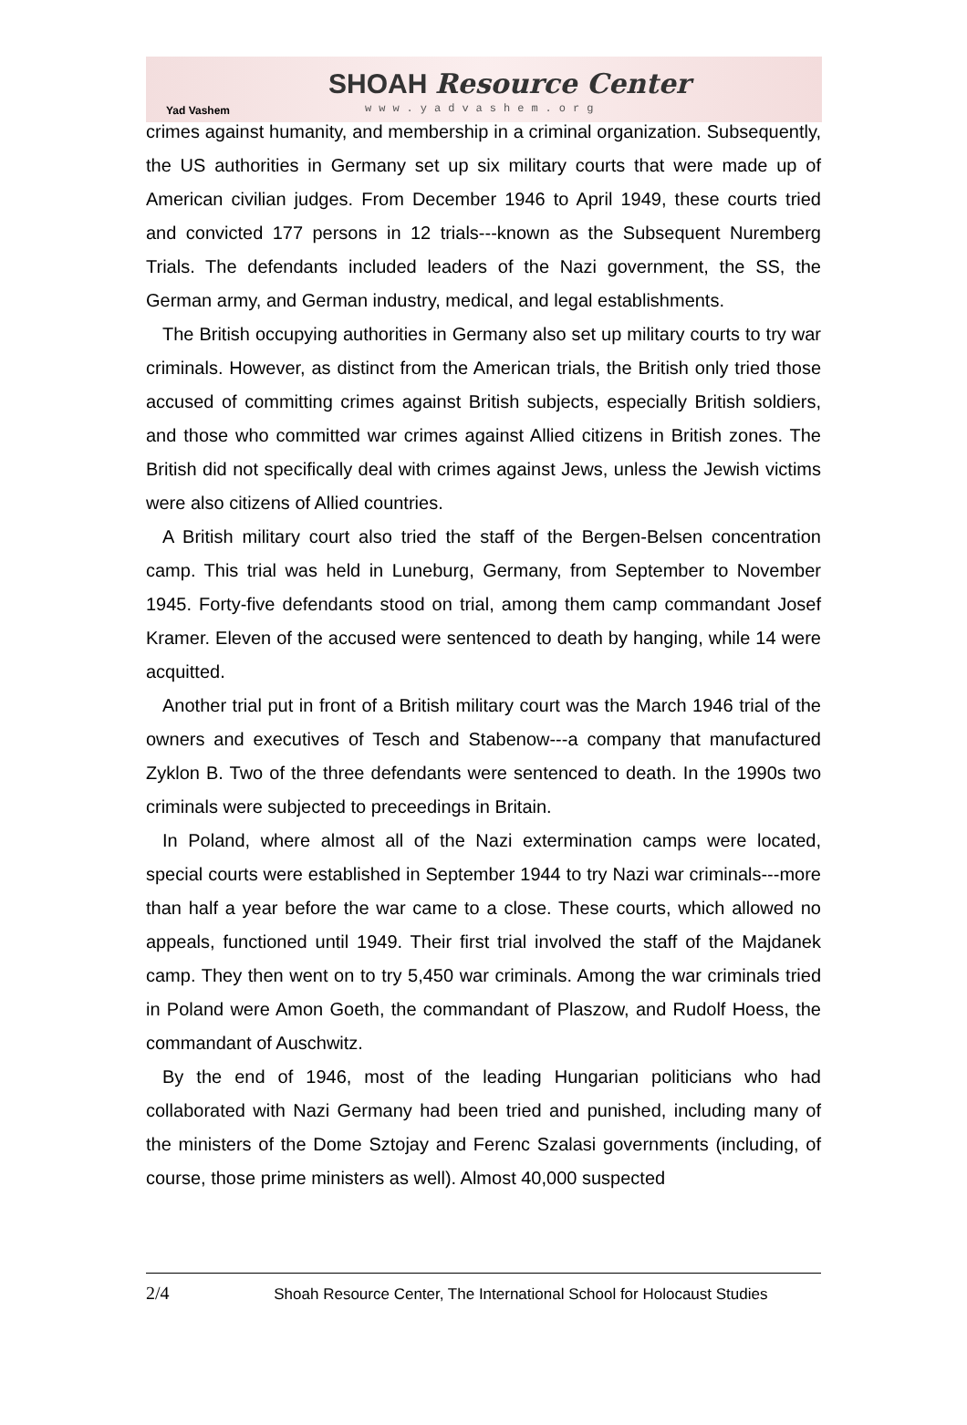Yad Vashem
SHOAH Resource Center
www.yadvashem.org
crimes against humanity, and membership in a criminal organization. Subsequently, the US authorities in Germany set up six military courts that were made up of American civilian judges. From December 1946 to April 1949, these courts tried and convicted 177 persons in 12 trials---known as the Subsequent Nuremberg Trials. The defendants included leaders of the Nazi government, the SS, the German army, and German industry, medical, and legal establishments.
The British occupying authorities in Germany also set up military courts to try war criminals. However, as distinct from the American trials, the British only tried those accused of committing crimes against British subjects, especially British soldiers, and those who committed war crimes against Allied citizens in British zones. The British did not specifically deal with crimes against Jews, unless the Jewish victims were also citizens of Allied countries.
A British military court also tried the staff of the Bergen-Belsen concentration camp. This trial was held in Luneburg, Germany, from September to November 1945. Forty-five defendants stood on trial, among them camp commandant Josef Kramer. Eleven of the accused were sentenced to death by hanging, while 14 were acquitted.
Another trial put in front of a British military court was the March 1946 trial of the owners and executives of Tesch and Stabenow---a company that manufactured Zyklon B. Two of the three defendants were sentenced to death. In the 1990s two criminals were subjected to preceedings in Britain.
In Poland, where almost all of the Nazi extermination camps were located, special courts were established in September 1944 to try Nazi war criminals---more than half a year before the war came to a close. These courts, which allowed no appeals, functioned until 1949. Their first trial involved the staff of the Majdanek camp. They then went on to try 5,450 war criminals. Among the war criminals tried in Poland were Amon Goeth, the commandant of Plaszow, and Rudolf Hoess, the commandant of Auschwitz.
By the end of 1946, most of the leading Hungarian politicians who had collaborated with Nazi Germany had been tried and punished, including many of the ministers of the Dome Sztojay and Ferenc Szalasi governments (including, of course, those prime ministers as well). Almost 40,000 suspected
2/4 Shoah Resource Center, The International School for Holocaust Studies